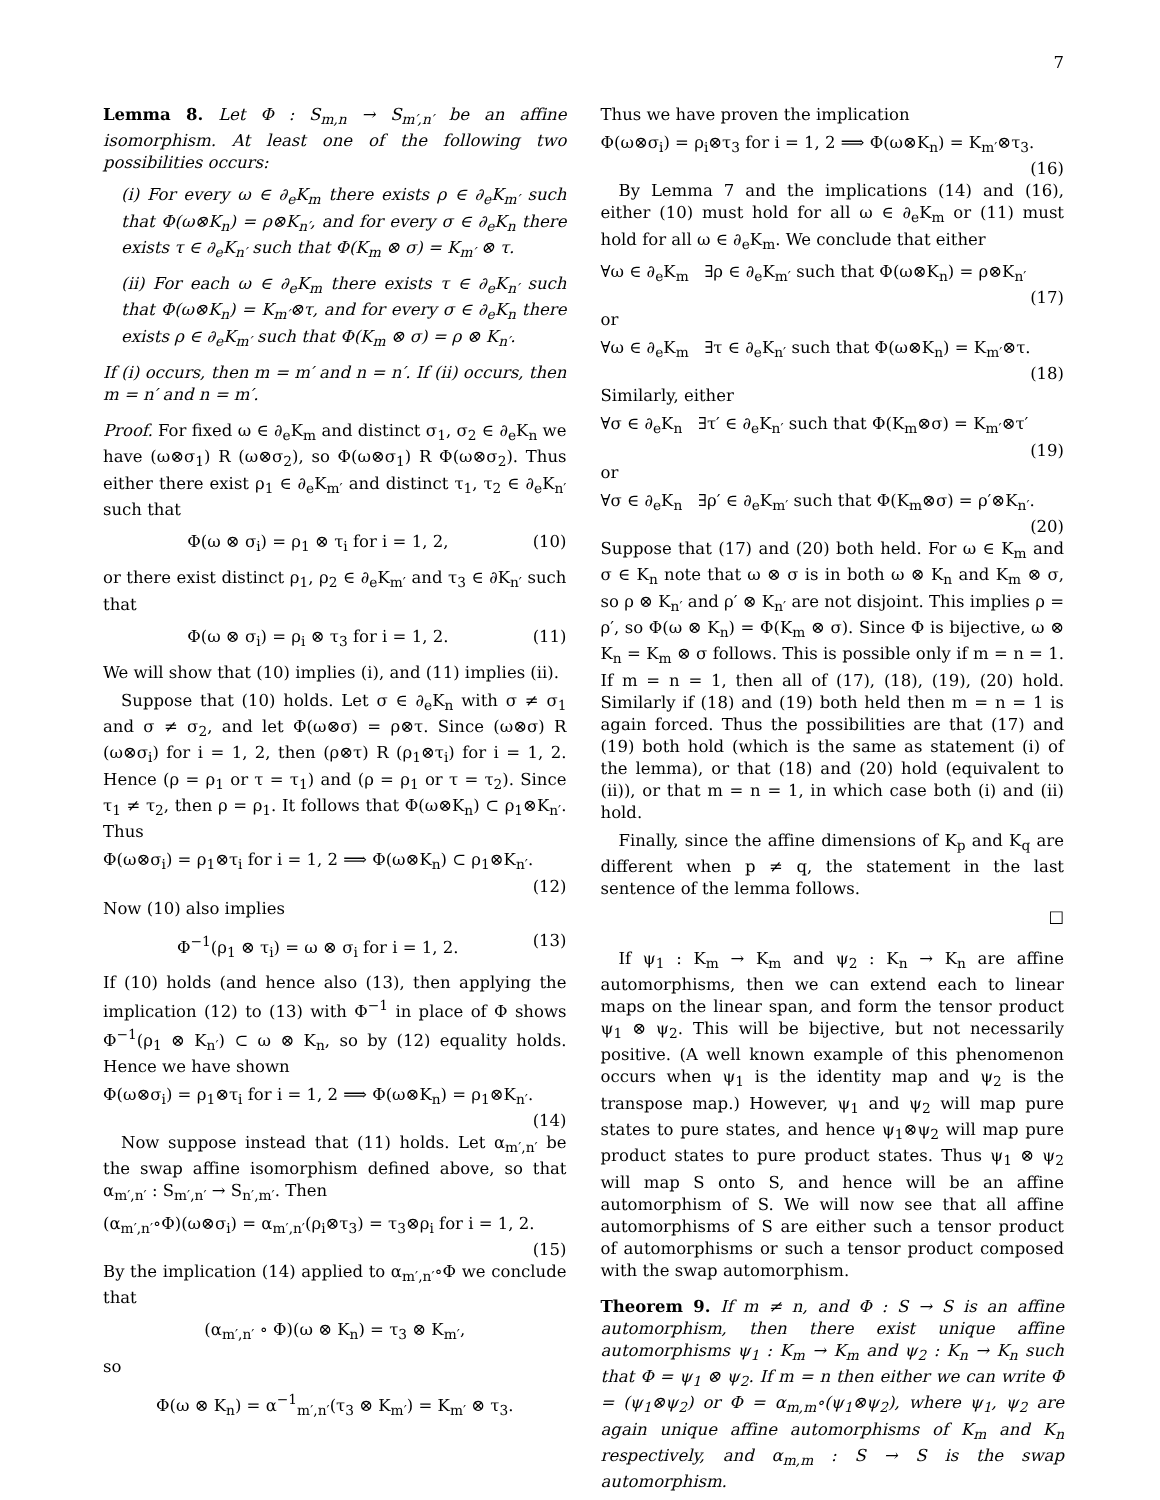7
Lemma 8. Let Φ : S<sub>m,n</sub> → S<sub>m′,n′</sub> be an affine isomorphism. At least one of the following two possibilities occurs:
(i) For every ω ∈ ∂<sub>e</sub>K<sub>m</sub> there exists ρ ∈ ∂<sub>e</sub>K<sub>m′</sub> such that Φ(ω⊗K<sub>n</sub>) = ρ⊗K<sub>n′</sub>, and for every σ ∈ ∂<sub>e</sub>K<sub>n</sub> there exists τ ∈ ∂<sub>e</sub>K<sub>n′</sub> such that Φ(K<sub>m</sub> ⊗ σ) = K<sub>m′</sub> ⊗ τ.
(ii) For each ω ∈ ∂<sub>e</sub>K<sub>m</sub> there exists τ ∈ ∂<sub>e</sub>K<sub>n′</sub> such that Φ(ω⊗K<sub>n</sub>) = K<sub>m′</sub>⊗τ, and for every σ ∈ ∂<sub>e</sub>K<sub>n</sub> there exists ρ ∈ ∂<sub>e</sub>K<sub>m′</sub> such that Φ(K<sub>m</sub> ⊗ σ) = ρ ⊗ K<sub>n′</sub>.
If (i) occurs, then m = m′ and n = n′. If (ii) occurs, then m = n′ and n = m′.
Proof. For fixed ω ∈ ∂<sub>e</sub>K<sub>m</sub> and distinct σ<sub>1</sub>, σ<sub>2</sub> ∈ ∂<sub>e</sub>K<sub>n</sub> we have (ω⊗σ<sub>1</sub>) R (ω⊗σ<sub>2</sub>), so Φ(ω⊗σ<sub>1</sub>) R Φ(ω⊗σ<sub>2</sub>). Thus either there exist ρ<sub>1</sub> ∈ ∂<sub>e</sub>K<sub>m′</sub> and distinct τ<sub>1</sub>, τ<sub>2</sub> ∈ ∂<sub>e</sub>K<sub>n′</sub> such that
Φ(ω ⊗ σ<sub>i</sub>) = ρ<sub>1</sub> ⊗ τ<sub>i</sub> for i = 1, 2, (10)
or there exist distinct ρ<sub>1</sub>, ρ<sub>2</sub> ∈ ∂<sub>e</sub>K<sub>m′</sub> and τ<sub>3</sub> ∈ ∂K<sub>n′</sub> such that
Φ(ω ⊗ σ<sub>i</sub>) = ρ<sub>i</sub> ⊗ τ<sub>3</sub> for i = 1, 2. (11)
We will show that (10) implies (i), and (11) implies (ii).
Suppose that (10) holds. Let σ ∈ ∂<sub>e</sub>K<sub>n</sub> with σ ≠ σ<sub>1</sub> and σ ≠ σ<sub>2</sub>, and let Φ(ω⊗σ) = ρ⊗τ. Since (ω⊗σ) R (ω⊗σ<sub>i</sub>) for i = 1, 2, then (ρ⊗τ) R (ρ<sub>1</sub>⊗τ<sub>i</sub>) for i = 1, 2. Hence (ρ = ρ<sub>1</sub> or τ = τ<sub>1</sub>) and (ρ = ρ<sub>1</sub> or τ = τ<sub>2</sub>). Since τ<sub>1</sub> ≠ τ<sub>2</sub>, then ρ = ρ<sub>1</sub>. It follows that Φ(ω⊗K<sub>n</sub>) ⊂ ρ<sub>1</sub>⊗K<sub>n′</sub>. Thus
Φ(ω⊗σ<sub>i</sub>) = ρ<sub>1</sub>⊗τ<sub>i</sub> for i = 1, 2 ⟹ Φ(ω⊗K<sub>n</sub>) ⊂ ρ<sub>1</sub>⊗K<sub>n′</sub>.
(12)
Now (10) also implies
Φ<sup>−1</sup>(ρ<sub>1</sub> ⊗ τ<sub>i</sub>) = ω ⊗ σ<sub>i</sub> for i = 1, 2. (13)
If (10) holds (and hence also (13), then applying the implication (12) to (13) with Φ<sup>−1</sup> in place of Φ shows Φ<sup>−1</sup>(ρ<sub>1</sub> ⊗ K<sub>n′</sub>) ⊂ ω ⊗ K<sub>n</sub>, so by (12) equality holds. Hence we have shown
Φ(ω⊗σ<sub>i</sub>) = ρ<sub>1</sub>⊗τ<sub>i</sub> for i = 1, 2 ⟹ Φ(ω⊗K<sub>n</sub>) = ρ<sub>1</sub>⊗K<sub>n′</sub>.
(14)
Now suppose instead that (11) holds. Let α<sub>m′,n′</sub> be the swap affine isomorphism defined above, so that α<sub>m′,n′</sub> : S<sub>m′,n′</sub> → S<sub>n′,m′</sub>. Then
(α<sub>m′,n′</sub>∘Φ)(ω⊗σ<sub>i</sub>) = α<sub>m′,n′</sub>(ρ<sub>i</sub>⊗τ<sub>3</sub>) = τ<sub>3</sub>⊗ρ<sub>i</sub> for i = 1, 2.
(15)
By the implication (14) applied to α<sub>m′,n′</sub>∘Φ we conclude that
(α<sub>m′,n′</sub> ∘ Φ)(ω ⊗ K<sub>n</sub>) = τ<sub>3</sub> ⊗ K<sub>m′</sub>,
so
Φ(ω ⊗ K<sub>n</sub>) = α<sup>−1</sup><sub>m′,n′</sub>(τ<sub>3</sub> ⊗ K<sub>m′</sub>) = K<sub>m′</sub> ⊗ τ<sub>3</sub>.
Thus we have proven the implication
Φ(ω⊗σ<sub>i</sub>) = ρ<sub>i</sub>⊗τ<sub>3</sub> for i = 1, 2 ⟹ Φ(ω⊗K<sub>n</sub>) = K<sub>m′</sub>⊗τ<sub>3</sub>.
(16)
By Lemma 7 and the implications (14) and (16), either (10) must hold for all ω ∈ ∂<sub>e</sub>K<sub>m</sub> or (11) must hold for all ω ∈ ∂<sub>e</sub>K<sub>m</sub>. We conclude that either
∀ω ∈ ∂<sub>e</sub>K<sub>m</sub> ∃ρ ∈ ∂<sub>e</sub>K<sub>m′</sub> such that Φ(ω⊗K<sub>n</sub>) = ρ⊗K<sub>n′</sub>
(17)
or
∀ω ∈ ∂<sub>e</sub>K<sub>m</sub> ∃τ ∈ ∂<sub>e</sub>K<sub>n′</sub> such that Φ(ω⊗K<sub>n</sub>) = K<sub>m′</sub>⊗τ.
(18)
Similarly, either
∀σ ∈ ∂<sub>e</sub>K<sub>n</sub> ∃τ′ ∈ ∂<sub>e</sub>K<sub>n′</sub> such that Φ(K<sub>m</sub>⊗σ) = K<sub>m′</sub>⊗τ′
(19)
or
∀σ ∈ ∂<sub>e</sub>K<sub>n</sub> ∃ρ′ ∈ ∂<sub>e</sub>K<sub>m′</sub> such that Φ(K<sub>m</sub>⊗σ) = ρ′⊗K<sub>n′</sub>.
(20)
Suppose that (17) and (20) both held. For ω ∈ K<sub>m</sub> and σ ∈ K<sub>n</sub> note that ω ⊗ σ is in both ω ⊗ K<sub>n</sub> and K<sub>m</sub> ⊗ σ, so ρ ⊗ K<sub>n′</sub> and ρ′ ⊗ K<sub>n′</sub> are not disjoint. This implies ρ = ρ′, so Φ(ω ⊗ K<sub>n</sub>) = Φ(K<sub>m</sub> ⊗ σ). Since Φ is bijective, ω ⊗ K<sub>n</sub> = K<sub>m</sub> ⊗ σ follows. This is possible only if m = n = 1. If m = n = 1, then all of (17), (18), (19), (20) hold. Similarly if (18) and (19) both held then m = n = 1 is again forced. Thus the possibilities are that (17) and (19) both hold (which is the same as statement (i) of the lemma), or that (18) and (20) hold (equivalent to (ii)), or that m = n = 1, in which case both (i) and (ii) hold.
Finally, since the affine dimensions of K<sub>p</sub> and K<sub>q</sub> are different when p ≠ q, the statement in the last sentence of the lemma follows.
□
If ψ<sub>1</sub> : K<sub>m</sub> → K<sub>m</sub> and ψ<sub>2</sub> : K<sub>n</sub> → K<sub>n</sub> are affine automorphisms, then we can extend each to linear maps on the linear span, and form the tensor product ψ<sub>1</sub> ⊗ ψ<sub>2</sub>. This will be bijective, but not necessarily positive. (A well known example of this phenomenon occurs when ψ<sub>1</sub> is the identity map and ψ<sub>2</sub> is the transpose map.) However, ψ<sub>1</sub> and ψ<sub>2</sub> will map pure states to pure states, and hence ψ<sub>1</sub>⊗ψ<sub>2</sub> will map pure product states to pure product states. Thus ψ<sub>1</sub> ⊗ ψ<sub>2</sub> will map S onto S, and hence will be an affine automorphism of S. We will now see that all affine automorphisms of S are either such a tensor product of automorphisms or such a tensor product composed with the swap automorphism.
Theorem 9. If m ≠ n, and Φ : S → S is an affine automorphism, then there exist unique affine automorphisms ψ<sub>1</sub> : K<sub>m</sub> → K<sub>m</sub> and ψ<sub>2</sub> : K<sub>n</sub> → K<sub>n</sub> such that Φ = ψ<sub>1</sub> ⊗ ψ<sub>2</sub>. If m = n then either we can write Φ = (ψ<sub>1</sub>⊗ψ<sub>2</sub>) or Φ = α<sub>m,m</sub>∘(ψ<sub>1</sub>⊗ψ<sub>2</sub>), where ψ<sub>1</sub>, ψ<sub>2</sub> are again unique affine automorphisms of K<sub>m</sub> and K<sub>n</sub> respectively, and α<sub>m,m</sub> : S → S is the swap automorphism.